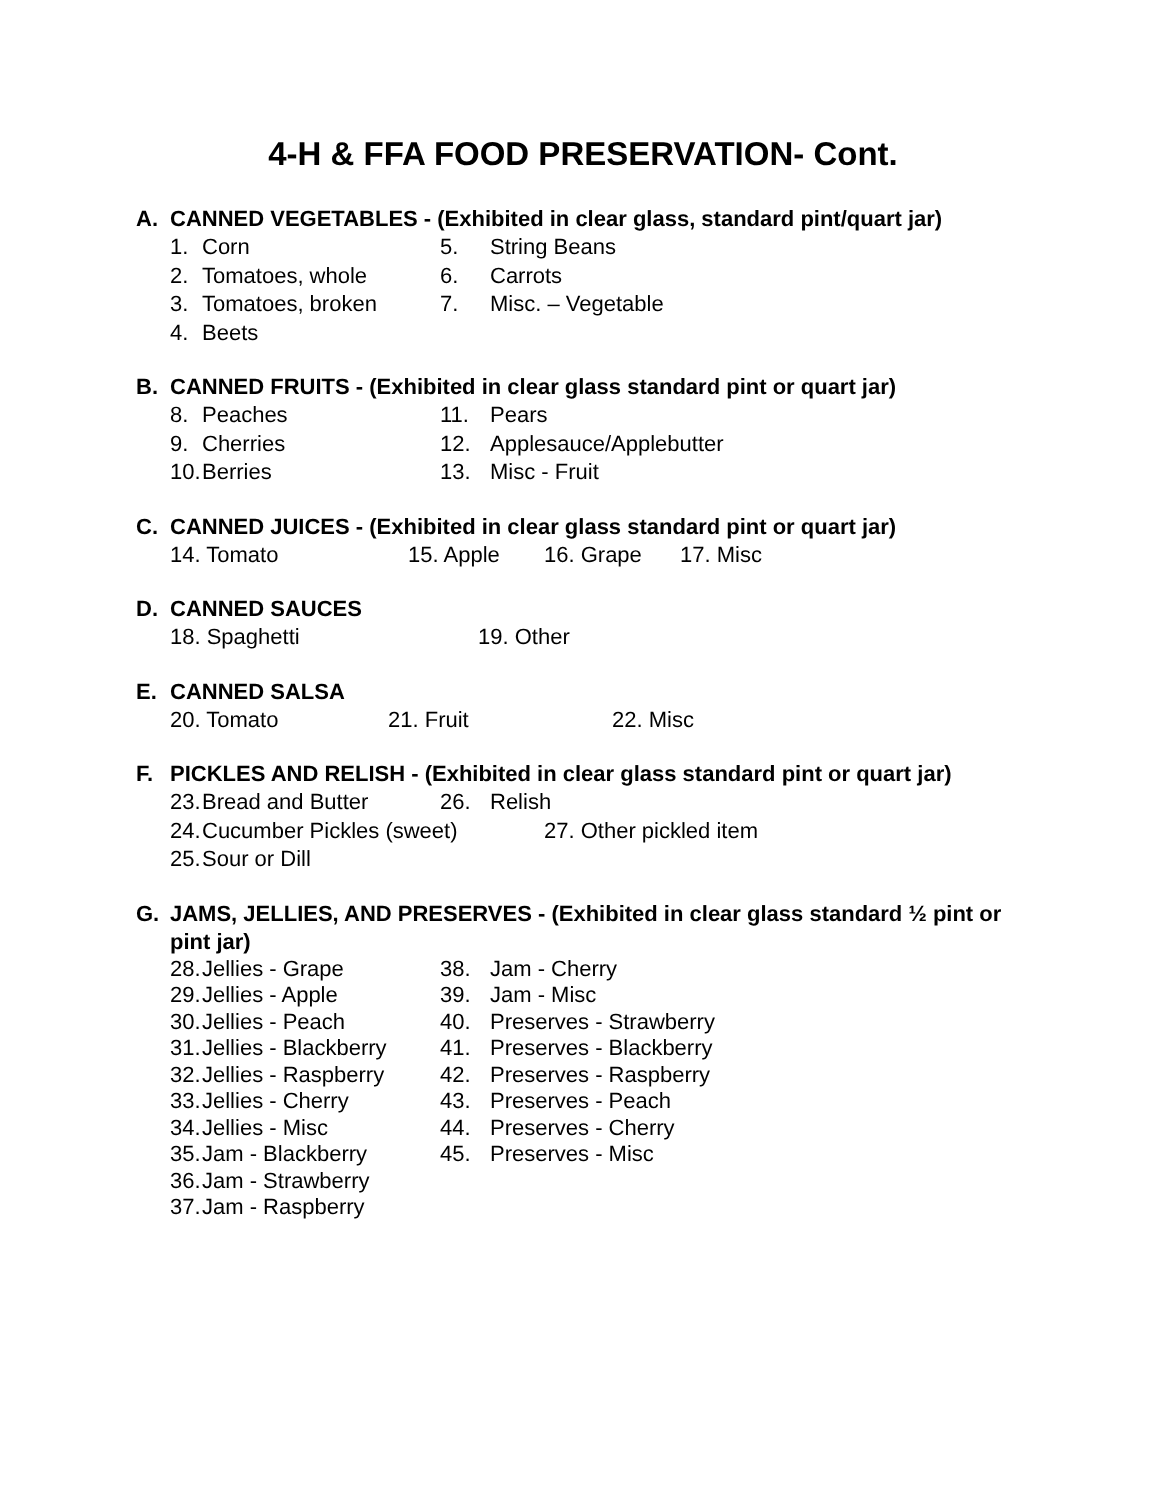4-H & FFA FOOD PRESERVATION- Cont.
A. CANNED VEGETABLES - (Exhibited in clear glass, standard pint/quart jar)
1. Corn 5. String Beans
2. Tomatoes, whole 6. Carrots
3. Tomatoes, broken 7. Misc. – Vegetable
4. Beets
B. CANNED FRUITS - (Exhibited in clear glass standard pint or quart jar)
8. Peaches 11. Pears
9. Cherries 12. Applesauce/Applebutter
10. Berries 13. Misc - Fruit
C. CANNED JUICES - (Exhibited in clear glass standard pint or quart jar)
14. Tomato 15. Apple 16. Grape 17. Misc
D. CANNED SAUCES
18. Spaghetti 19. Other
E. CANNED SALSA
20. Tomato 21. Fruit 22. Misc
F. PICKLES AND RELISH - (Exhibited in clear glass standard pint or quart jar)
23. Bread and Butter 26. Relish
24. Cucumber Pickles (sweet) 27. Other pickled item
25. Sour or Dill
G. JAMS, JELLIES, AND PRESERVES - (Exhibited in clear glass standard ½ pint or pint jar)
28. Jellies - Grape 38. Jam - Cherry
29. Jellies - Apple 39. Jam - Misc
30. Jellies - Peach 40. Preserves - Strawberry
31. Jellies - Blackberry 41. Preserves - Blackberry
32. Jellies - Raspberry 42. Preserves - Raspberry
33. Jellies - Cherry 43. Preserves - Peach
34. Jellies - Misc 44. Preserves - Cherry
35. Jam - Blackberry 45. Preserves - Misc
36. Jam - Strawberry
37. Jam - Raspberry